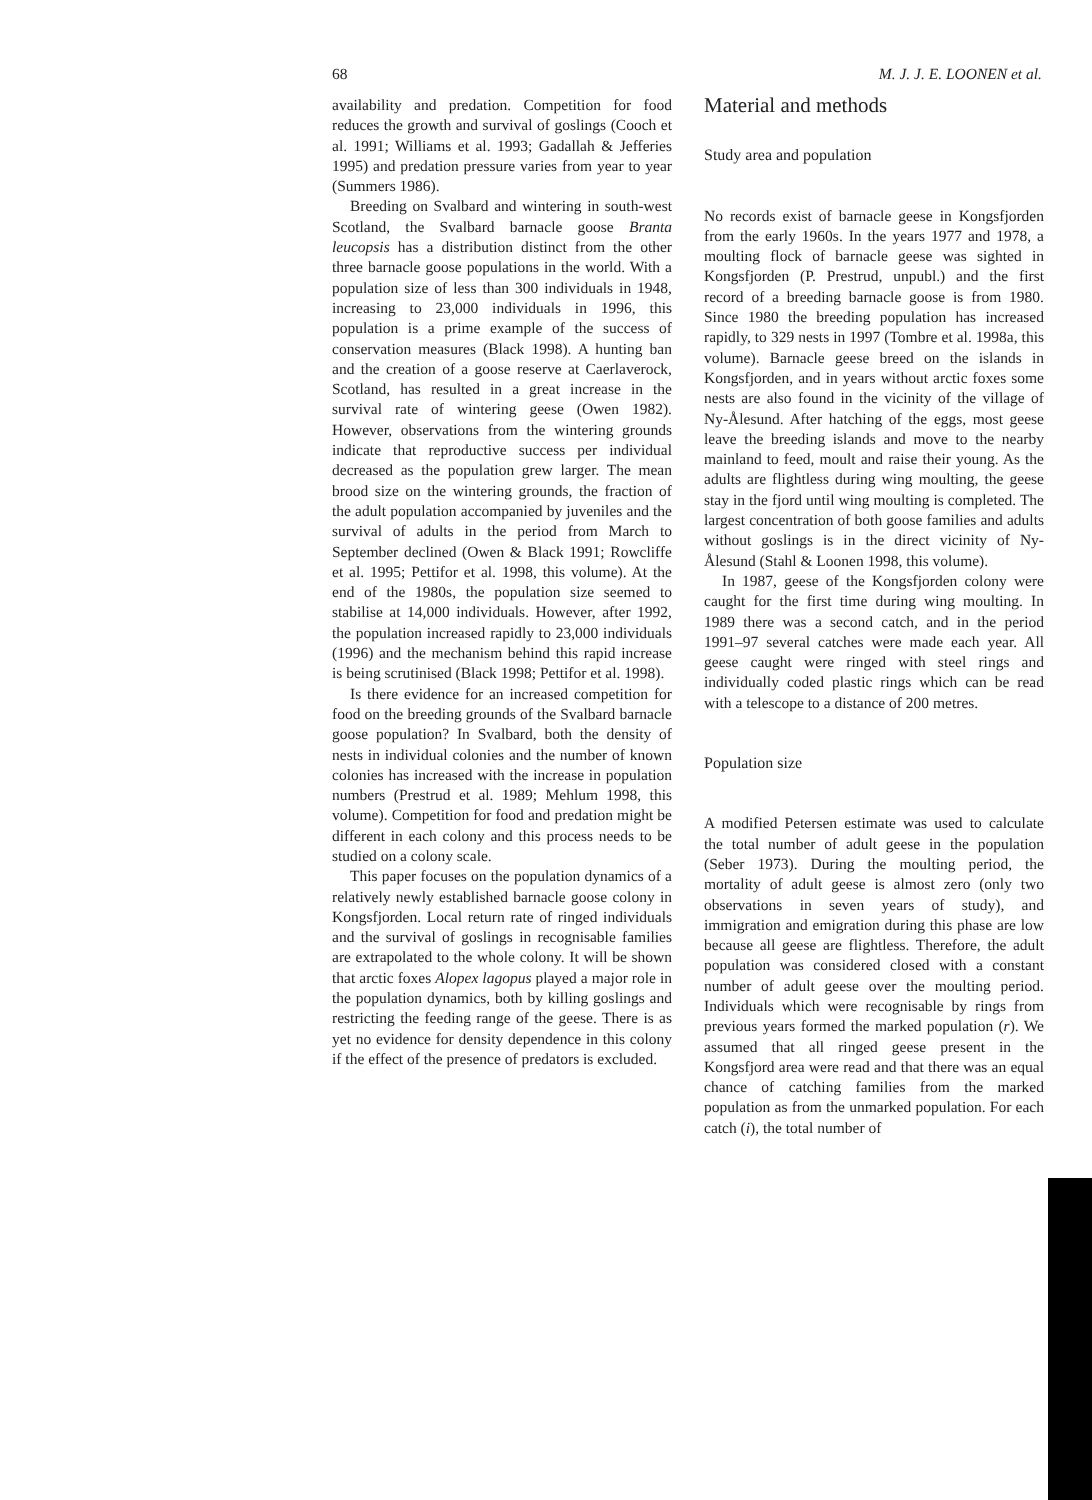68 M. J. J. E. LOONEN et al.
availability and predation. Competition for food reduces the growth and survival of goslings (Cooch et al. 1991; Williams et al. 1993; Gadallah & Jefferies 1995) and predation pressure varies from year to year (Summers 1986).
Breeding on Svalbard and wintering in south-west Scotland, the Svalbard barnacle goose Branta leucopsis has a distribution distinct from the other three barnacle goose populations in the world. With a population size of less than 300 individuals in 1948, increasing to 23,000 individuals in 1996, this population is a prime example of the success of conservation measures (Black 1998). A hunting ban and the creation of a goose reserve at Caerlaverock, Scotland, has resulted in a great increase in the survival rate of wintering geese (Owen 1982). However, observations from the wintering grounds indicate that reproductive success per individual decreased as the population grew larger. The mean brood size on the wintering grounds, the fraction of the adult population accompanied by juveniles and the survival of adults in the period from March to September declined (Owen & Black 1991; Rowcliffe et al. 1995; Pettifor et al. 1998, this volume). At the end of the 1980s, the population size seemed to stabilise at 14,000 individuals. However, after 1992, the population increased rapidly to 23,000 individuals (1996) and the mechanism behind this rapid increase is being scrutinised (Black 1998; Pettifor et al. 1998).
Is there evidence for an increased competition for food on the breeding grounds of the Svalbard barnacle goose population? In Svalbard, both the density of nests in individual colonies and the number of known colonies has increased with the increase in population numbers (Prestrud et al. 1989; Mehlum 1998, this volume). Competition for food and predation might be different in each colony and this process needs to be studied on a colony scale.
This paper focuses on the population dynamics of a relatively newly established barnacle goose colony in Kongsfjorden. Local return rate of ringed individuals and the survival of goslings in recognisable families are extrapolated to the whole colony. It will be shown that arctic foxes Alopex lagopus played a major role in the population dynamics, both by killing goslings and restricting the feeding range of the geese. There is as yet no evidence for density dependence in this colony if the effect of the presence of predators is excluded.
Material and methods
Study area and population
No records exist of barnacle geese in Kongsfjorden from the early 1960s. In the years 1977 and 1978, a moulting flock of barnacle geese was sighted in Kongsfjorden (P. Prestrud, unpubl.) and the first record of a breeding barnacle goose is from 1980. Since 1980 the breeding population has increased rapidly, to 329 nests in 1997 (Tombre et al. 1998a, this volume). Barnacle geese breed on the islands in Kongsfjorden, and in years without arctic foxes some nests are also found in the vicinity of the village of Ny-Ålesund. After hatching of the eggs, most geese leave the breeding islands and move to the nearby mainland to feed, moult and raise their young. As the adults are flightless during wing moulting, the geese stay in the fjord until wing moulting is completed. The largest concentration of both goose families and adults without goslings is in the direct vicinity of Ny-Ålesund (Stahl & Loonen 1998, this volume).
In 1987, geese of the Kongsfjorden colony were caught for the first time during wing moulting. In 1989 there was a second catch, and in the period 1991–97 several catches were made each year. All geese caught were ringed with steel rings and individually coded plastic rings which can be read with a telescope to a distance of 200 metres.
Population size
A modified Petersen estimate was used to calculate the total number of adult geese in the population (Seber 1973). During the moulting period, the mortality of adult geese is almost zero (only two observations in seven years of study), and immigration and emigration during this phase are low because all geese are flightless. Therefore, the adult population was considered closed with a constant number of adult geese over the moulting period. Individuals which were recognisable by rings from previous years formed the marked population (r). We assumed that all ringed geese present in the Kongsfjord area were read and that there was an equal chance of catching families from the marked population as from the unmarked population. For each catch (i), the total number of